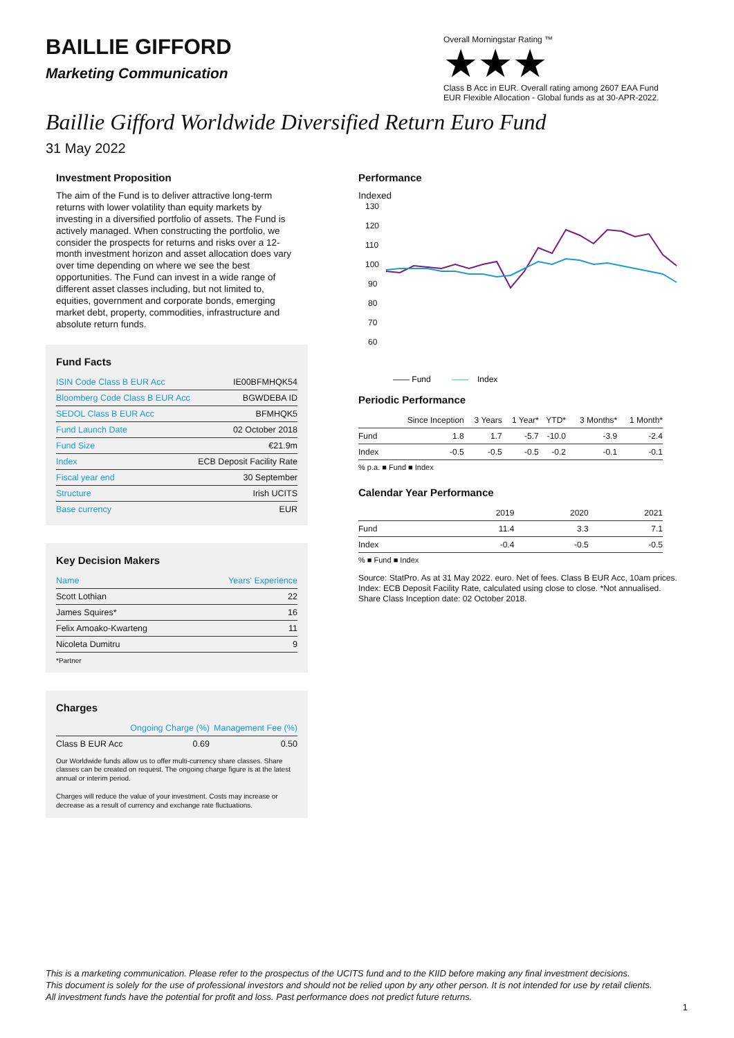BAILLIE GIFFORD
Marketing Communication
Overall Morningstar Rating ™
★★★
Class B Acc in EUR. Overall rating among 2607 EAA Fund EUR Flexible Allocation - Global funds as at 30-APR-2022.
Baillie Gifford Worldwide Diversified Return Euro Fund
31 May 2022
Investment Proposition
The aim of the Fund is to deliver attractive long-term returns with lower volatility than equity markets by investing in a diversified portfolio of assets. The Fund is actively managed. When constructing the portfolio, we consider the prospects for returns and risks over a 12-month investment horizon and asset allocation does vary over time depending on where we see the best opportunities. The Fund can invest in a wide range of different asset classes including, but not limited to, equities, government and corporate bonds, emerging market debt, property, commodities, infrastructure and absolute return funds.
Fund Facts
| ISIN Code Class B EUR Acc | IE00BFMHQK54 |
| Bloomberg Code Class B EUR Acc | BGWDEBA ID |
| SEDOL Class B EUR Acc | BFMHQK5 |
| Fund Launch Date | 02 October 2018 |
| Fund Size | €21.9m |
| Index | ECB Deposit Facility Rate |
| Fiscal year end | 30 September |
| Structure | Irish UCITS |
| Base currency | EUR |
Key Decision Makers
| Name | Years' Experience |
| --- | --- |
| Scott Lothian | 22 |
| James Squires* | 16 |
| Felix Amoako-Kwarteng | 11 |
| Nicoleta Dumitru | 9 |
*Partner
Charges
| | Ongoing Charge (%) | Management Fee (%) |
| --- | --- | --- |
| Class B EUR Acc | 0.69 | 0.50 |
Our Worldwide funds allow us to offer multi-currency share classes. Share classes can be created on request. The ongoing charge figure is at the latest annual or interim period.
Charges will reduce the value of your investment. Costs may increase or decrease as a result of currency and exchange rate fluctuations.
Performance
Indexed
130
120
110
100
90
80
70
60
—— Fund
——
Index
Periodic Performance
| | Since Inception | 3 Years | 1 Year* | YTD* | 3 Months* | 1 Month* |
| --- | --- | --- | --- | --- | --- | --- |
| Fund | 1.8 | 1.7 | -5.7 | -10.0 | -3.9 | -2.4 |
| Index | -0.5 | -0.5 | -0.5 | -0.2 | -0.1 | -0.1 |
% p.a. ■ Fund ■ Index
Calendar Year Performance
| | 2019 | 2020 | 2021 |
| --- | --- | --- | --- |
| Fund | 11.4 | 3.3 | 7.1 |
| Index | -0.4 | -0.5 | -0.5 |
% ■ Fund ■ Index
Source: StatPro. As at 31 May 2022. euro. Net of fees. Class B EUR Acc, 10am prices. Index: ECB Deposit Facility Rate, calculated using close to close. *Not annualised.
Share Class Inception date: 02 October 2018.
This is a marketing communication. Please refer to the prospectus of the UCITS fund and to the KIID before making any final investment decisions.
This document is solely for the use of professional investors and should not be relied upon by any other person. It is not intended for use by retail clients.
All investment funds have the potential for profit and loss. Past performance does not predict future returns.
1